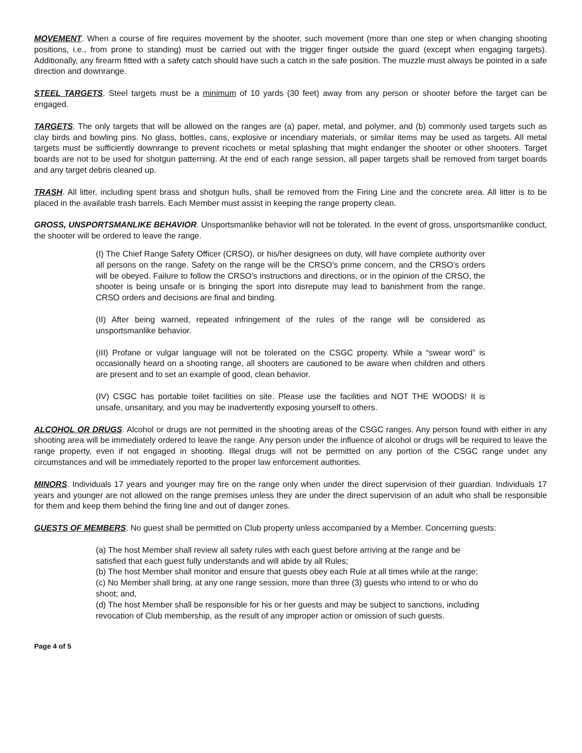MOVEMENT. When a course of fire requires movement by the shooter, such movement (more than one step or when changing shooting positions, i.e., from prone to standing) must be carried out with the trigger finger outside the guard (except when engaging targets). Additionally, any firearm fitted with a safety catch should have such a catch in the safe position. The muzzle must always be pointed in a safe direction and downrange.
STEEL TARGETS. Steel targets must be a minimum of 10 yards (30 feet) away from any person or shooter before the target can be engaged.
TARGETS. The only targets that will be allowed on the ranges are (a) paper, metal, and polymer, and (b) commonly used targets such as clay birds and bowling pins. No glass, bottles, cans, explosive or incendiary materials, or similar items may be used as targets. All metal targets must be sufficiently downrange to prevent ricochets or metal splashing that might endanger the shooter or other shooters. Target boards are not to be used for shotgun patterning. At the end of each range session, all paper targets shall be removed from target boards and any target debris cleaned up.
TRASH. All litter, including spent brass and shotgun hulls, shall be removed from the Firing Line and the concrete area. All litter is to be placed in the available trash barrels. Each Member must assist in keeping the range property clean.
GROSS, UNSPORTSMANLIKE BEHAVIOR. Unsportsmanlike behavior will not be tolerated. In the event of gross, unsportsmanlike conduct, the shooter will be ordered to leave the range.
(I) The Chief Range Safety Officer (CRSO), or his/her designees on duty, will have complete authority over all persons on the range. Safety on the range will be the CRSO’s prime concern, and the CRSO’s orders will be obeyed. Failure to follow the CRSO’s instructions and directions, or in the opinion of the CRSO, the shooter is being unsafe or is bringing the sport into disrepute may lead to banishment from the range. CRSO orders and decisions are final and binding.
(II) After being warned, repeated infringement of the rules of the range will be considered as unsportsmanlike behavior.
(III) Profane or vulgar language will not be tolerated on the CSGC property. While a “swear word” is occasionally heard on a shooting range, all shooters are cautioned to be aware when children and others are present and to set an example of good, clean behavior.
(IV) CSGC has portable toilet facilities on site. Please use the facilities and NOT THE WOODS! It is unsafe, unsanitary, and you may be inadvertently exposing yourself to others.
ALCOHOL OR DRUGS. Alcohol or drugs are not permitted in the shooting areas of the CSGC ranges. Any person found with either in any shooting area will be immediately ordered to leave the range. Any person under the influence of alcohol or drugs will be required to leave the range property, even if not engaged in shooting. Illegal drugs will not be permitted on any portion of the CSGC range under any circumstances and will be immediately reported to the proper law enforcement authorities.
MINORS. Individuals 17 years and younger may fire on the range only when under the direct supervision of their guardian. Individuals 17 years and younger are not allowed on the range premises unless they are under the direct supervision of an adult who shall be responsible for them and keep them behind the firing line and out of danger zones.
GUESTS OF MEMBERS. No guest shall be permitted on Club property unless accompanied by a Member. Concerning guests:
(a) The host Member shall review all safety rules with each guest before arriving at the range and be satisfied that each guest fully understands and will abide by all Rules;
(b) The host Member shall monitor and ensure that guests obey each Rule at all times while at the range;
(c) No Member shall bring, at any one range session, more than three (3) guests who intend to or who do shoot; and,
(d) The host Member shall be responsible for his or her guests and may be subject to sanctions, including revocation of Club membership, as the result of any improper action or omission of such guests.
Page 4 of 5